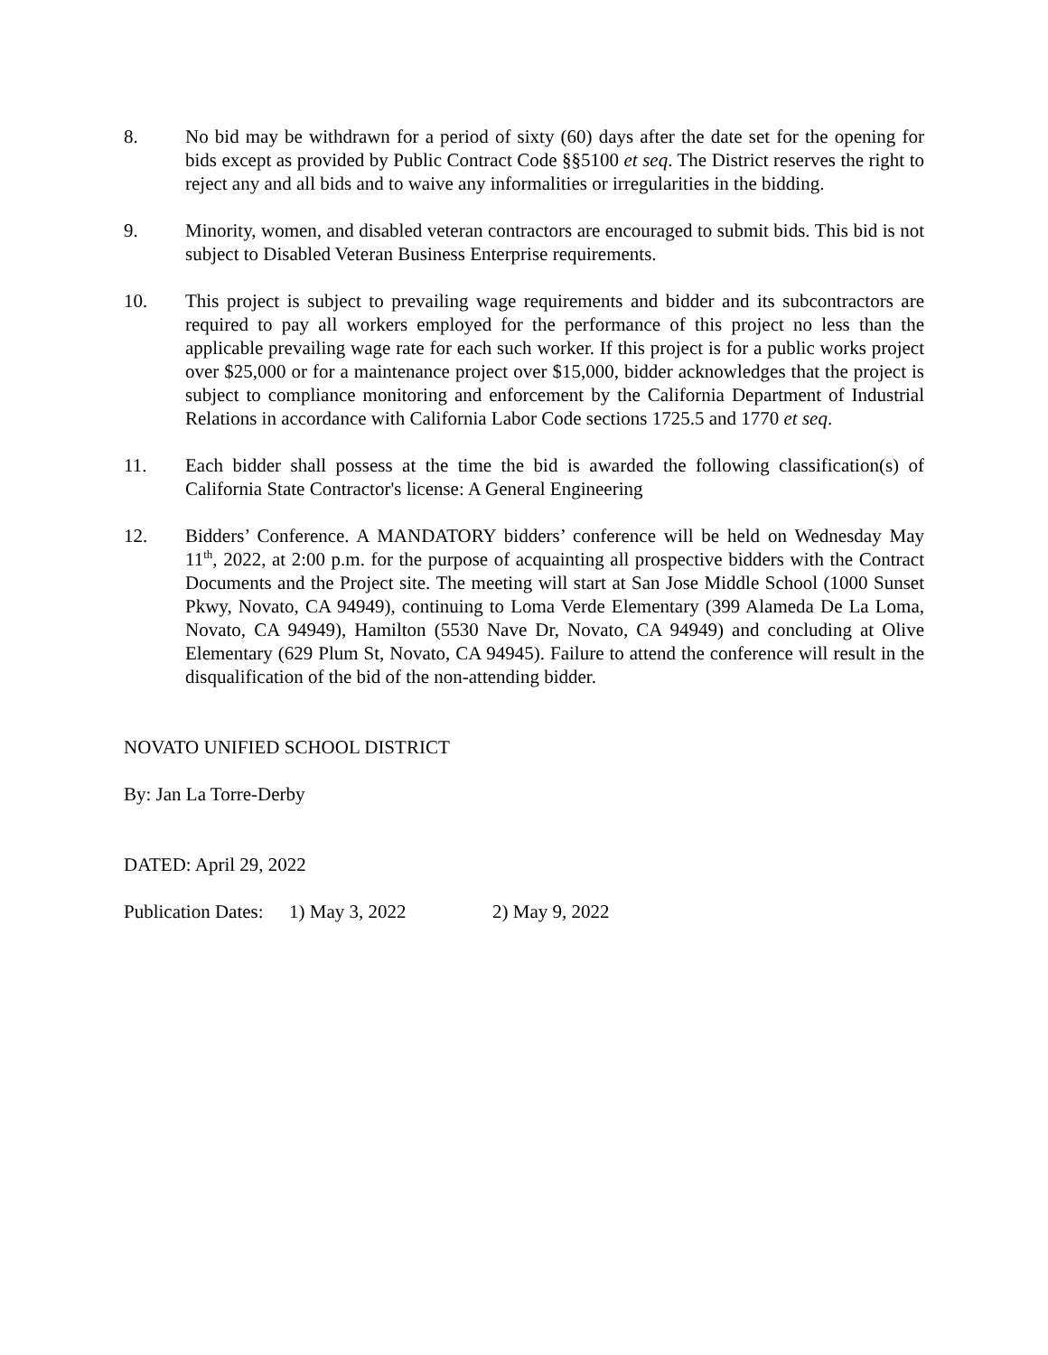8. No bid may be withdrawn for a period of sixty (60) days after the date set for the opening for bids except as provided by Public Contract Code §§5100 et seq. The District reserves the right to reject any and all bids and to waive any informalities or irregularities in the bidding.
9. Minority, women, and disabled veteran contractors are encouraged to submit bids. This bid is not subject to Disabled Veteran Business Enterprise requirements.
10. This project is subject to prevailing wage requirements and bidder and its subcontractors are required to pay all workers employed for the performance of this project no less than the applicable prevailing wage rate for each such worker. If this project is for a public works project over $25,000 or for a maintenance project over $15,000, bidder acknowledges that the project is subject to compliance monitoring and enforcement by the California Department of Industrial Relations in accordance with California Labor Code sections 1725.5 and 1770 et seq.
11. Each bidder shall possess at the time the bid is awarded the following classification(s) of California State Contractor's license: A General Engineering
12. Bidders’ Conference. A MANDATORY bidders’ conference will be held on Wednesday May 11<sup>th</sup>, 2022, at 2:00 p.m. for the purpose of acquainting all prospective bidders with the Contract Documents and the Project site. The meeting will start at San Jose Middle School (1000 Sunset Pkwy, Novato, CA 94949), continuing to Loma Verde Elementary (399 Alameda De La Loma, Novato, CA 94949), Hamilton (5530 Nave Dr, Novato, CA 94949) and concluding at Olive Elementary (629 Plum St, Novato, CA 94945). Failure to attend the conference will result in the disqualification of the bid of the non-attending bidder.
NOVATO UNIFIED SCHOOL DISTRICT
By: Jan La Torre-Derby
DATED: April 29, 2022
Publication Dates: 1) May 3, 2022 2) May 9, 2022